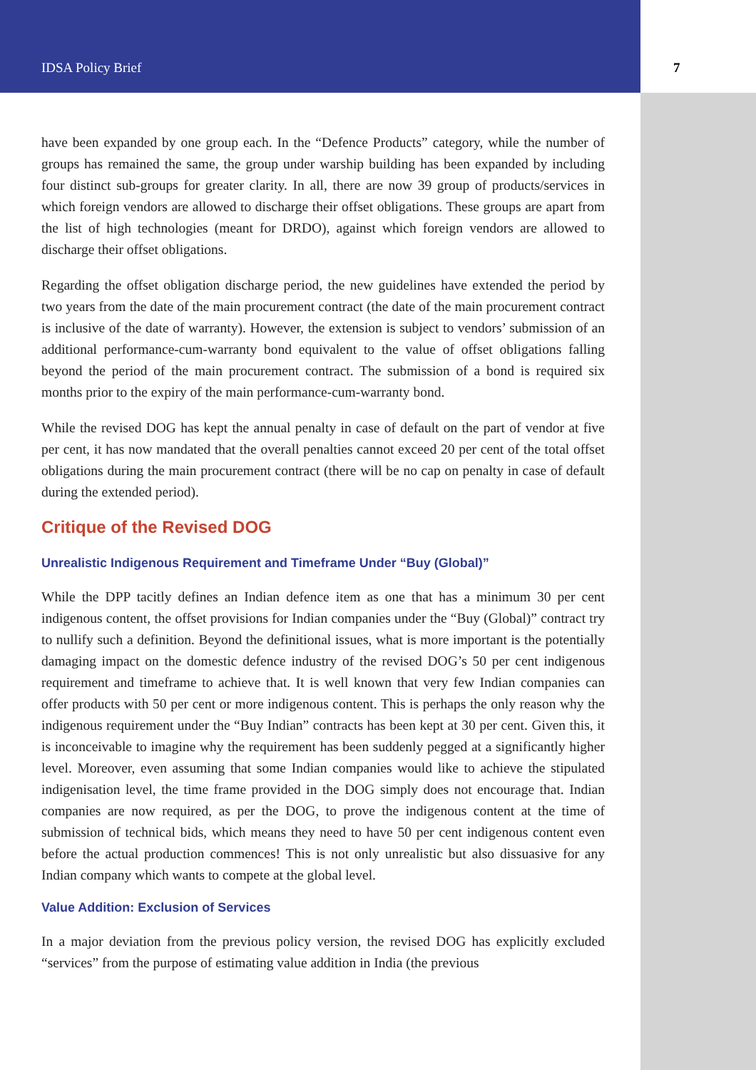IDSA Policy Brief 7
have been expanded by one group each. In the “Defence Products” category, while the number of groups has remained the same, the group under warship building has been expanded by including four distinct sub-groups for greater clarity. In all, there are now 39 group of products/services in which foreign vendors are allowed to discharge their offset obligations. These groups are apart from the list of high technologies (meant for DRDO), against which foreign vendors are allowed to discharge their offset obligations.
Regarding the offset obligation discharge period, the new guidelines have extended the period by two years from the date of the main procurement contract (the date of the main procurement contract is inclusive of the date of warranty). However, the extension is subject to vendors’ submission of an additional performance-cum-warranty bond equivalent to the value of offset obligations falling beyond the period of the main procurement contract. The submission of a bond is required six months prior to the expiry of the main performance-cum-warranty bond.
While the revised DOG has kept the annual penalty in case of default on the part of vendor at five per cent, it has now mandated that the overall penalties cannot exceed 20 per cent of the total offset obligations during the main procurement contract (there will be no cap on penalty in case of default during the extended period).
Critique of the Revised DOG
Unrealistic Indigenous Requirement and Timeframe Under “Buy (Global)”
While the DPP tacitly defines an Indian defence item as one that has a minimum 30 per cent indigenous content, the offset provisions for Indian companies under the “Buy (Global)” contract try to nullify such a definition. Beyond the definitional issues, what is more important is the potentially damaging impact on the domestic defence industry of the revised DOG’s 50 per cent indigenous requirement and timeframe to achieve that. It is well known that very few Indian companies can offer products with 50 per cent or more indigenous content. This is perhaps the only reason why the indigenous requirement under the “Buy Indian” contracts has been kept at 30 per cent. Given this, it is inconceivable to imagine why the requirement has been suddenly pegged at a significantly higher level. Moreover, even assuming that some Indian companies would like to achieve the stipulated indigenisation level, the time frame provided in the DOG simply does not encourage that. Indian companies are now required, as per the DOG, to prove the indigenous content at the time of submission of technical bids, which means they need to have 50 per cent indigenous content even before the actual production commences! This is not only unrealistic but also dissuasive for any Indian company which wants to compete at the global level.
Value Addition: Exclusion of Services
In a major deviation from the previous policy version, the revised DOG has explicitly excluded “services” from the purpose of estimating value addition in India (the previous